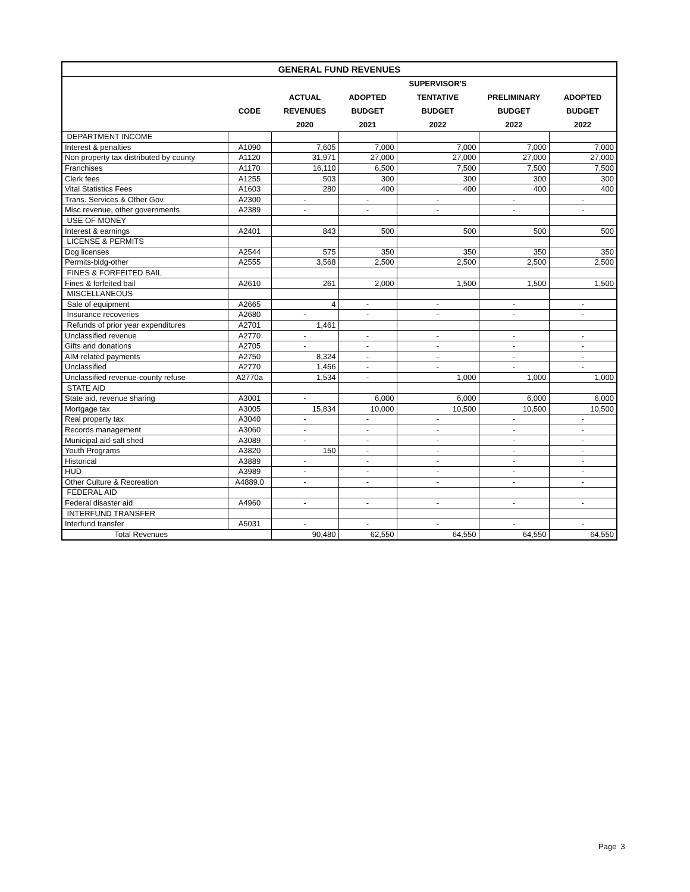| GENERAL FUND REVENUES | | | | | | |
| --- | --- | --- | --- | --- | --- | --- |
| | | | | SUPERVISOR'S | | |
| | | ACTUAL | ADOPTED | TENTATIVE | PRELIMINARY | ADOPTED |
| | CODE | REVENUES | BUDGET | BUDGET | BUDGET | BUDGET |
| | | 2020 | 2021 | 2022 | 2022 | 2022 |
| DEPARTMENT INCOME | | | | | | |
| Interest & penalties | A1090 | 7,605 | 7,000 | 7,000 | 7,000 | 7,000 |
| Non property tax distributed by county | A1120 | 31,971 | 27,000 | 27,000 | 27,000 | 27,000 |
| Franchises | A1170 | 16,110 | 6,500 | 7,500 | 7,500 | 7,500 |
| Clerk fees | A1255 | 503 | 300 | 300 | 300 | 300 |
| Vital Statistics Fees | A1603 | 280 | 400 | 400 | 400 | 400 |
| Trans. Services & Other Gov. | A2300 | - | - | - | - | - |
| Misc revenue, other governments | A2389 | - | - | - | - | - |
| USE OF MONEY | | | | | | |
| Interest & earnings | A2401 | 843 | 500 | 500 | 500 | 500 |
| LICENSE & PERMITS | | | | | | |
| Dog licenses | A2544 | 575 | 350 | 350 | 350 | 350 |
| Permits-bldg-other | A2555 | 3,568 | 2,500 | 2,500 | 2,500 | 2,500 |
| FINES & FORFEITED BAIL | | | | | | |
| Fines & forfeited bail | A2610 | 261 | 2,000 | 1,500 | 1,500 | 1,500 |
| MISCELLANEOUS | | | | | | |
| Sale of equipment | A2665 | 4 | - | - | - | - |
| Insurance recoveries | A2680 | - | - | - | - | - |
| Refunds of prior year expenditures | A2701 | 1,461 | | | | |
| Unclassified revenue | A2770 | - | - | - | - | - |
| Gifts and donations | A2705 | - | - | - | - | - |
| AIM related payments | A2750 | 8,324 | - | - | - | - |
| Unclassified | A2770 | 1,456 | - | - | - | - |
| Unclassified revenue-county refuse | A2770a | 1,534 | - | 1,000 | 1,000 | 1,000 |
| STATE AID | | | | | | |
| State aid, revenue sharing | A3001 | - | 6,000 | 6,000 | 6,000 | 6,000 |
| Mortgage tax | A3005 | 15,834 | 10,000 | 10,500 | 10,500 | 10,500 |
| Real property tax | A3040 | - | - | - | - | - |
| Records management | A3060 | - | - | - | - | - |
| Municipal aid-salt shed | A3089 | - | - | - | - | - |
| Youth Programs | A3820 | 150 | - | - | - | - |
| Historical | A3889 | - | - | - | - | - |
| HUD | A3989 | - | - | - | - | - |
| Other Culture & Recreation | A4889.0 | - | - | - | - | - |
| FEDERAL AID | | | | | | |
| Federal disaster aid | A4960 | - | - | - | - | - |
| INTERFUND TRANSFER | | | | | | |
| Interfund transfer | A5031 | - | - | - | - | - |
| Total Revenues | | 90,480 | 62,550 | 64,550 | 64,550 | 64,550 |
Page 3